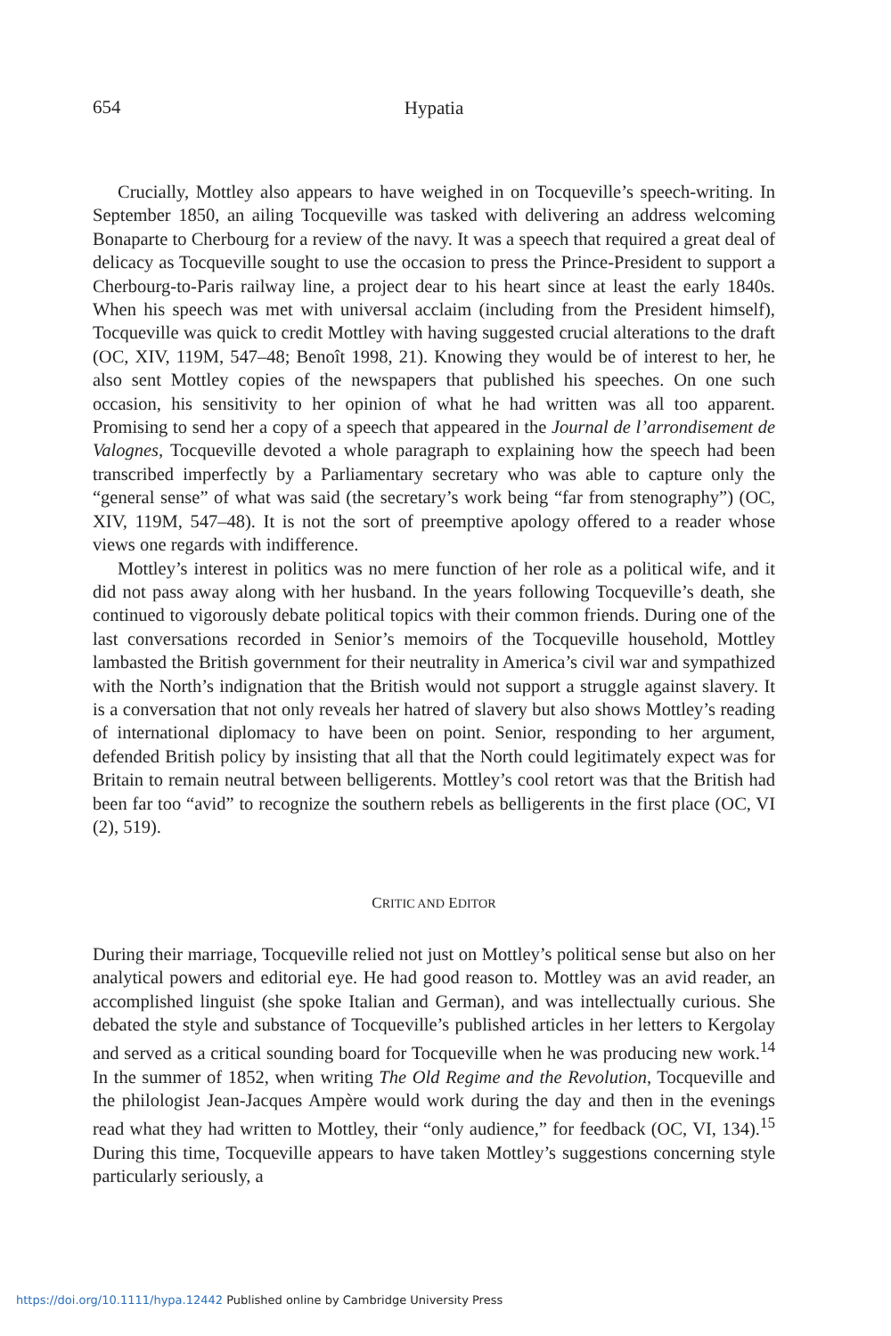654
Hypatia
Crucially, Mottley also appears to have weighed in on Tocqueville’s speech-writing. In September 1850, an ailing Tocqueville was tasked with delivering an address welcoming Bonaparte to Cherbourg for a review of the navy. It was a speech that required a great deal of delicacy as Tocqueville sought to use the occasion to press the Prince-President to support a Cherbourg-to-Paris railway line, a project dear to his heart since at least the early 1840s. When his speech was met with universal acclaim (including from the President himself), Tocqueville was quick to credit Mottley with having suggested crucial alterations to the draft (OC, XIV, 119M, 547–48; Benoît 1998, 21). Knowing they would be of interest to her, he also sent Mottley copies of the newspapers that published his speeches. On one such occasion, his sensitivity to her opinion of what he had written was all too apparent. Promising to send her a copy of a speech that appeared in the Journal de l’arrondisement de Valognes, Tocqueville devoted a whole paragraph to explaining how the speech had been transcribed imperfectly by a Parliamentary secretary who was able to capture only the “general sense” of what was said (the secretary’s work being “far from stenography”) (OC, XIV, 119M, 547–48). It is not the sort of preemptive apology offered to a reader whose views one regards with indifference.
Mottley’s interest in politics was no mere function of her role as a political wife, and it did not pass away along with her husband. In the years following Tocqueville’s death, she continued to vigorously debate political topics with their common friends. During one of the last conversations recorded in Senior’s memoirs of the Tocqueville household, Mottley lambasted the British government for their neutrality in America’s civil war and sympathized with the North’s indignation that the British would not support a struggle against slavery. It is a conversation that not only reveals her hatred of slavery but also shows Mottley’s reading of international diplomacy to have been on point. Senior, responding to her argument, defended British policy by insisting that all that the North could legitimately expect was for Britain to remain neutral between belligerents. Mottley’s cool retort was that the British had been far too “avid” to recognize the southern rebels as belligerents in the first place (OC, VI (2), 519).
CRITIC AND EDITOR
During their marriage, Tocqueville relied not just on Mottley’s political sense but also on her analytical powers and editorial eye. He had good reason to. Mottley was an avid reader, an accomplished linguist (she spoke Italian and German), and was intellectually curious. She debated the style and substance of Tocqueville’s published articles in her letters to Kergolay and served as a critical sounding board for Tocqueville when he was producing new work.<sup>14</sup> In the summer of 1852, when writing The Old Regime and the Revolution, Tocqueville and the philologist Jean-Jacques Ampère would work during the day and then in the evenings read what they had written to Mottley, their “only audience,” for feedback (OC, VI, 134).<sup>15</sup> During this time, Tocqueville appears to have taken Mottley’s suggestions concerning style particularly seriously, a
https://doi.org/10.1111/hypa.12442 Published online by Cambridge University Press